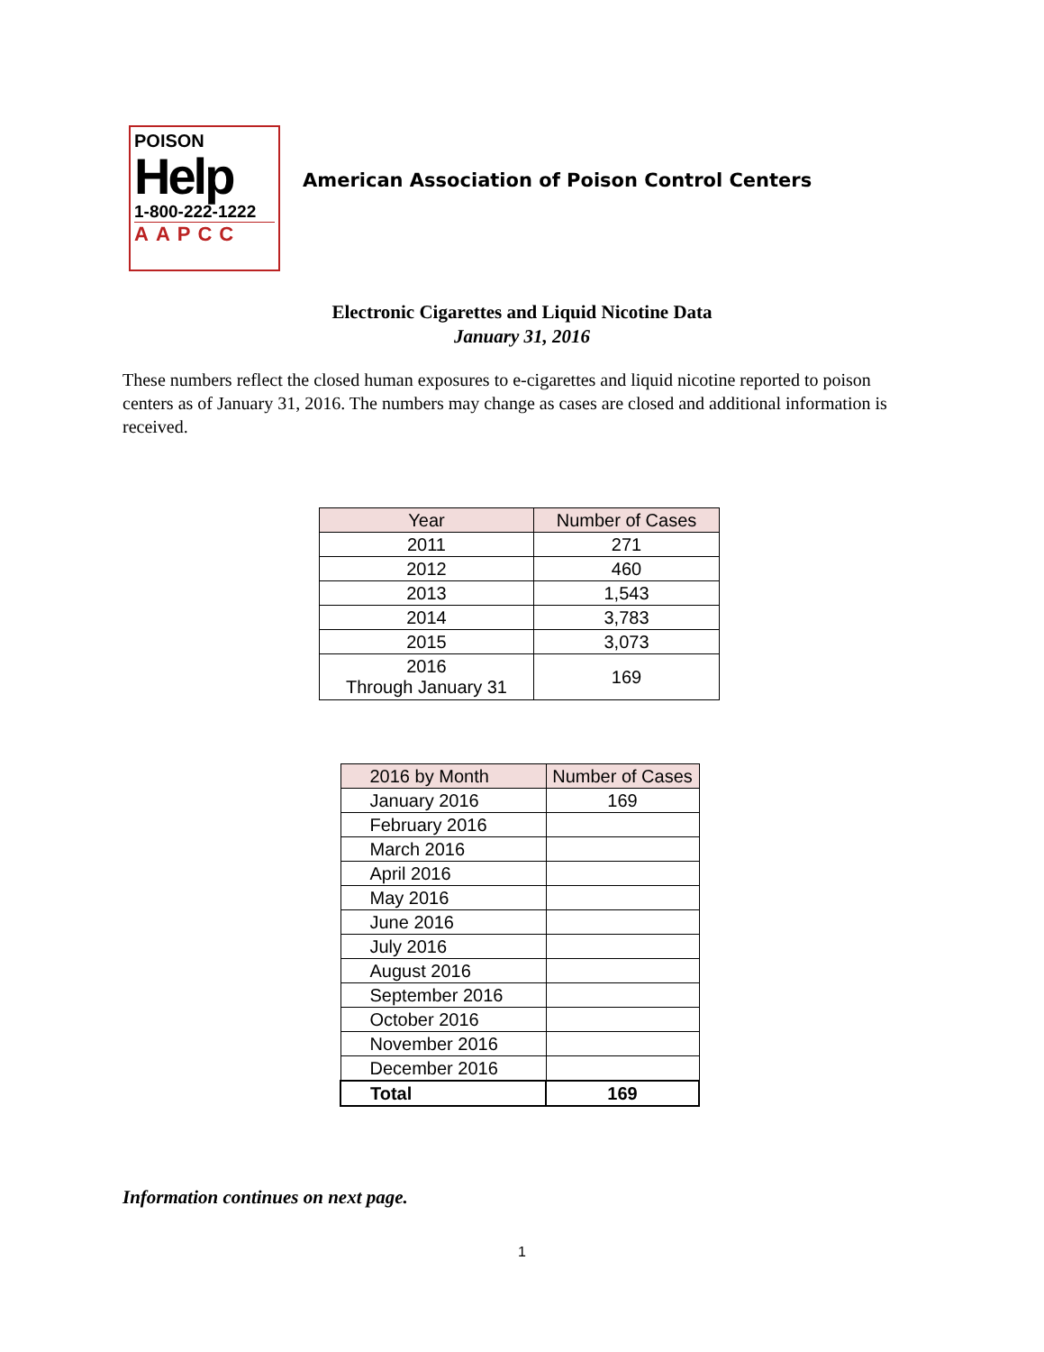POISON
Help
1-800-222-1222
AAPCC
American Association of Poison Control Centers
Electronic Cigarettes and Liquid Nicotine Data
January 31, 2016
These numbers reflect the closed human exposures to e-cigarettes and liquid nicotine reported to poison centers as of January 31, 2016. The numbers may change as cases are closed and additional information is received.
| Year | Number of Cases |
| --- | --- |
| 2011 | 271 |
| 2012 | 460 |
| 2013 | 1,543 |
| 2014 | 3,783 |
| 2015 | 3,073 |
| 2016 Through January 31 | 169 |
| 2016 by Month | Number of Cases |
| --- | --- |
| January 2016 | 169 |
| February 2016 | |
| March 2016 | |
| April 2016 | |
| May 2016 | |
| June 2016 | |
| July 2016 | |
| August 2016 | |
| September 2016 | |
| October 2016 | |
| November 2016 | |
| December 2016 | |
| Total | 169 |
Information continues on next page.
1